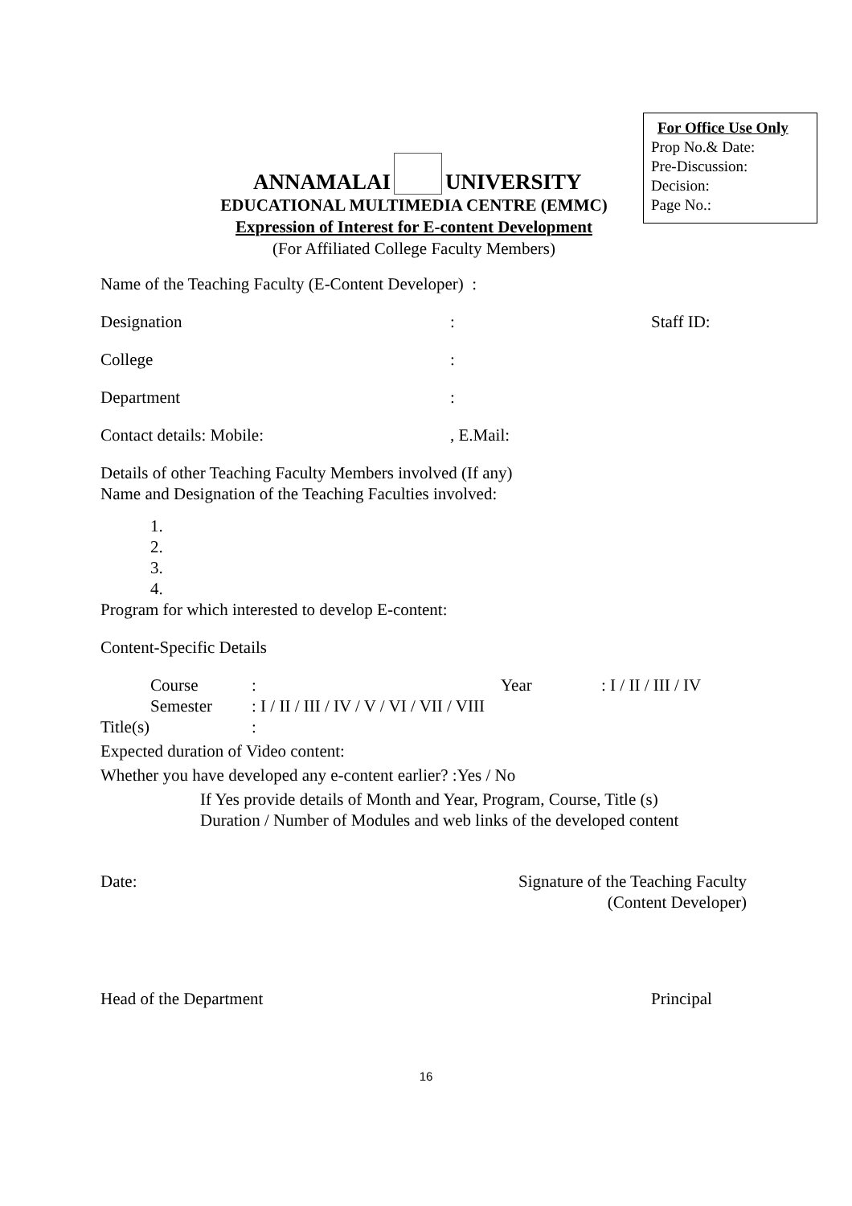For Office Use Only
Prop No.& Date:
Pre-Discussion:
Decision:
Page No.:
ANNAMALAI UNIVERSITY
EDUCATIONAL MULTIMEDIA CENTRE (EMMC)
Expression of Interest for E-content Development
(For Affiliated College Faculty Members)
Name of the Teaching Faculty (E-Content Developer) :
Designation: Staff ID:
College:
Department:
Contact details: Mobile:, E.Mail:
Details of other Teaching Faculty Members involved (If any)
Name and Designation of the Teaching Faculties involved:
1.
2.
3.
4.
Program for which interested to develop E-content:
Content-Specific Details
Course: Year: I / II / III / IV
Semester: I / II / III / IV / V / VI / VII / VIII
Title(s):
Expected duration of Video content:
Whether you have developed any e-content earlier? :Yes / No
If Yes provide details of Month and Year, Program, Course, Title (s)
Duration / Number of Modules and web links of the developed content
Date: Signature of the Teaching Faculty
(Content Developer)
Head of the Department Principal
16